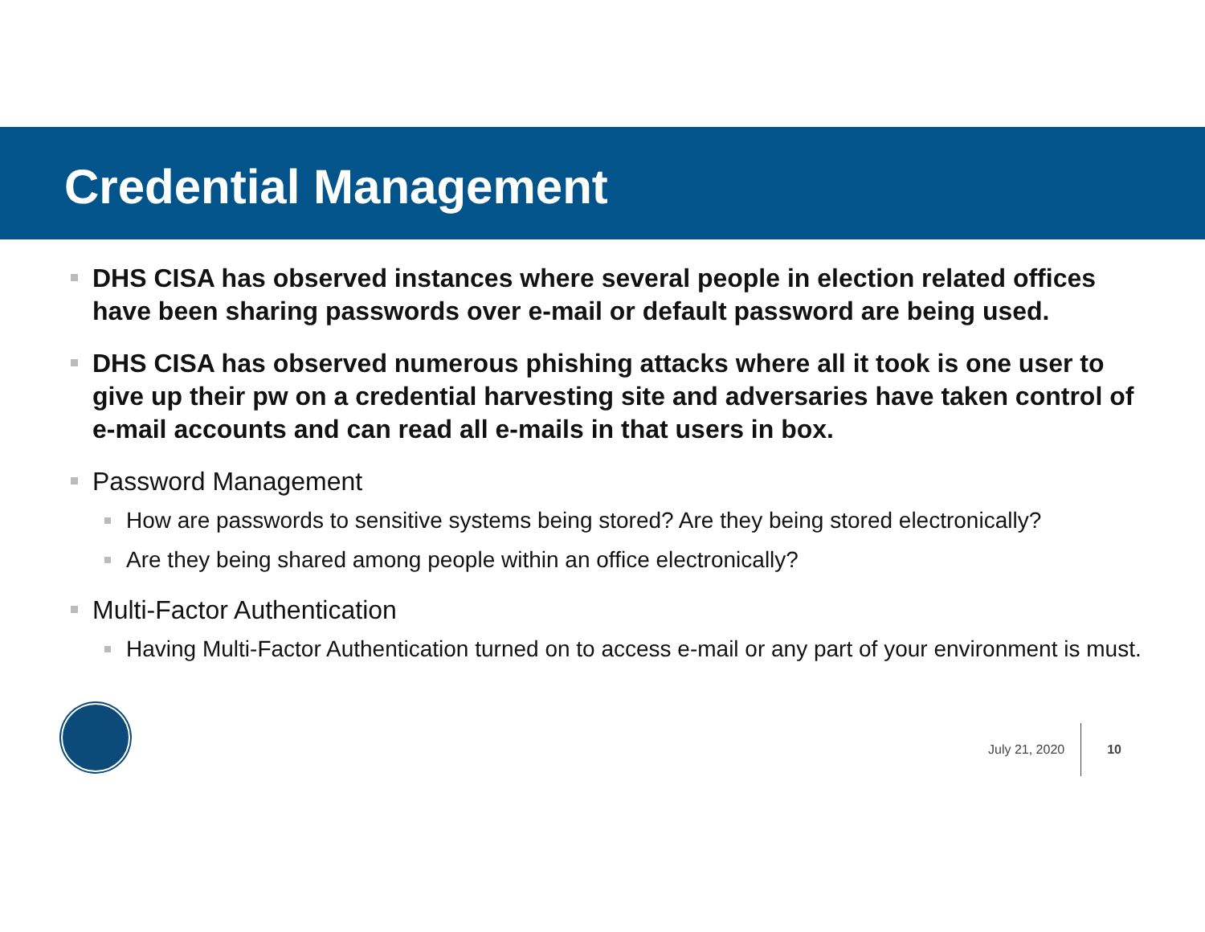Credential Management
DHS CISA has observed instances where several people in election related offices have been sharing passwords over e-mail or default password are being used.
DHS CISA has observed numerous phishing attacks where all it took is one user to give up their pw on a credential harvesting site and adversaries have taken control of e-mail accounts and can read all e-mails in that users in box.
Password Management
How are passwords to sensitive systems being stored? Are they being stored electronically?
Are they being shared among people within an office electronically?
Multi-Factor Authentication
Having Multi-Factor Authentication turned on to access e-mail or any part of your environment is must.
July 21, 2020 10